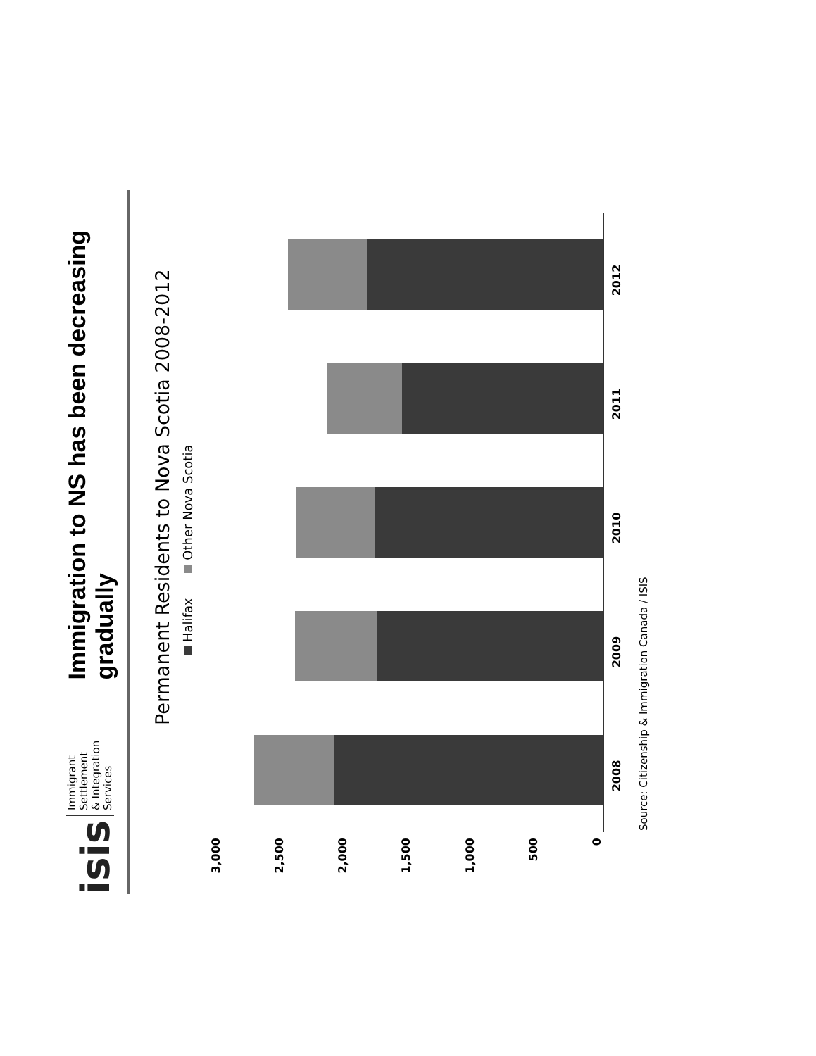isis Immigrant Settlement
& Integration Services
Immigration to NS has been decreasing gradually
Permanent Residents to Nova Scotia 2008-2012
Halifax Other Nova Scotia
0
500
1,000
1,500
2,000
2,500
3,000
2008 2009 2010 2011 2012
Source: Citizenship & Immigration Canada / ISIS